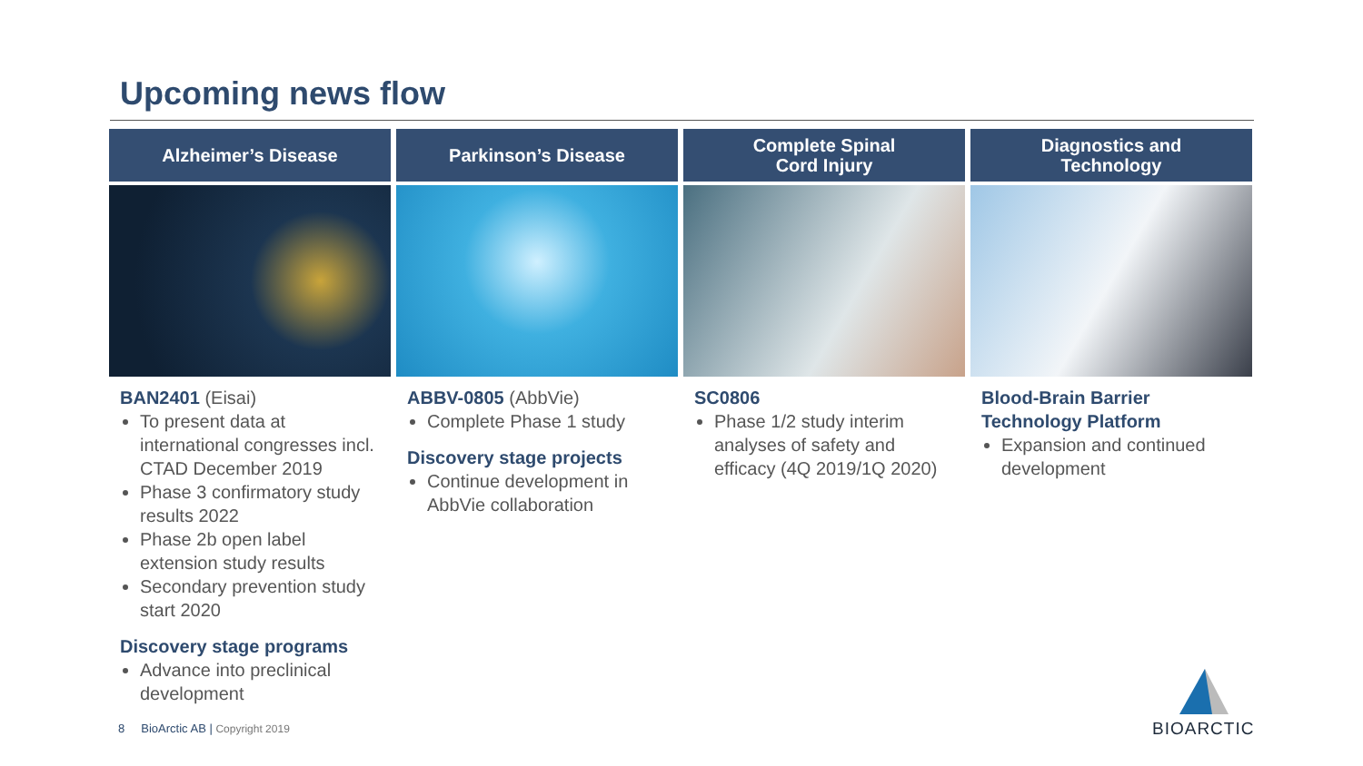Upcoming news flow
Alzheimer’s Disease
BAN2401 (Eisai)
To present data at international congresses incl. CTAD December 2019
Phase 3 confirmatory study results 2022
Phase 2b open label extension study results
Secondary prevention study start 2020
Discovery stage programs
Advance into preclinical development
Parkinson’s Disease
ABBV-0805 (AbbVie)
Complete Phase 1 study
Discovery stage projects
Continue development in AbbVie collaboration
Complete Spinal
Cord Injury
SC0806
Phase 1/2 study interim analyses of safety and efficacy (4Q 2019/1Q 2020)
Diagnostics and
Technology
Blood-Brain Barrier Technology Platform
Expansion and continued development
8 BioArctic AB | Copyright 2019
BIOARCTIC